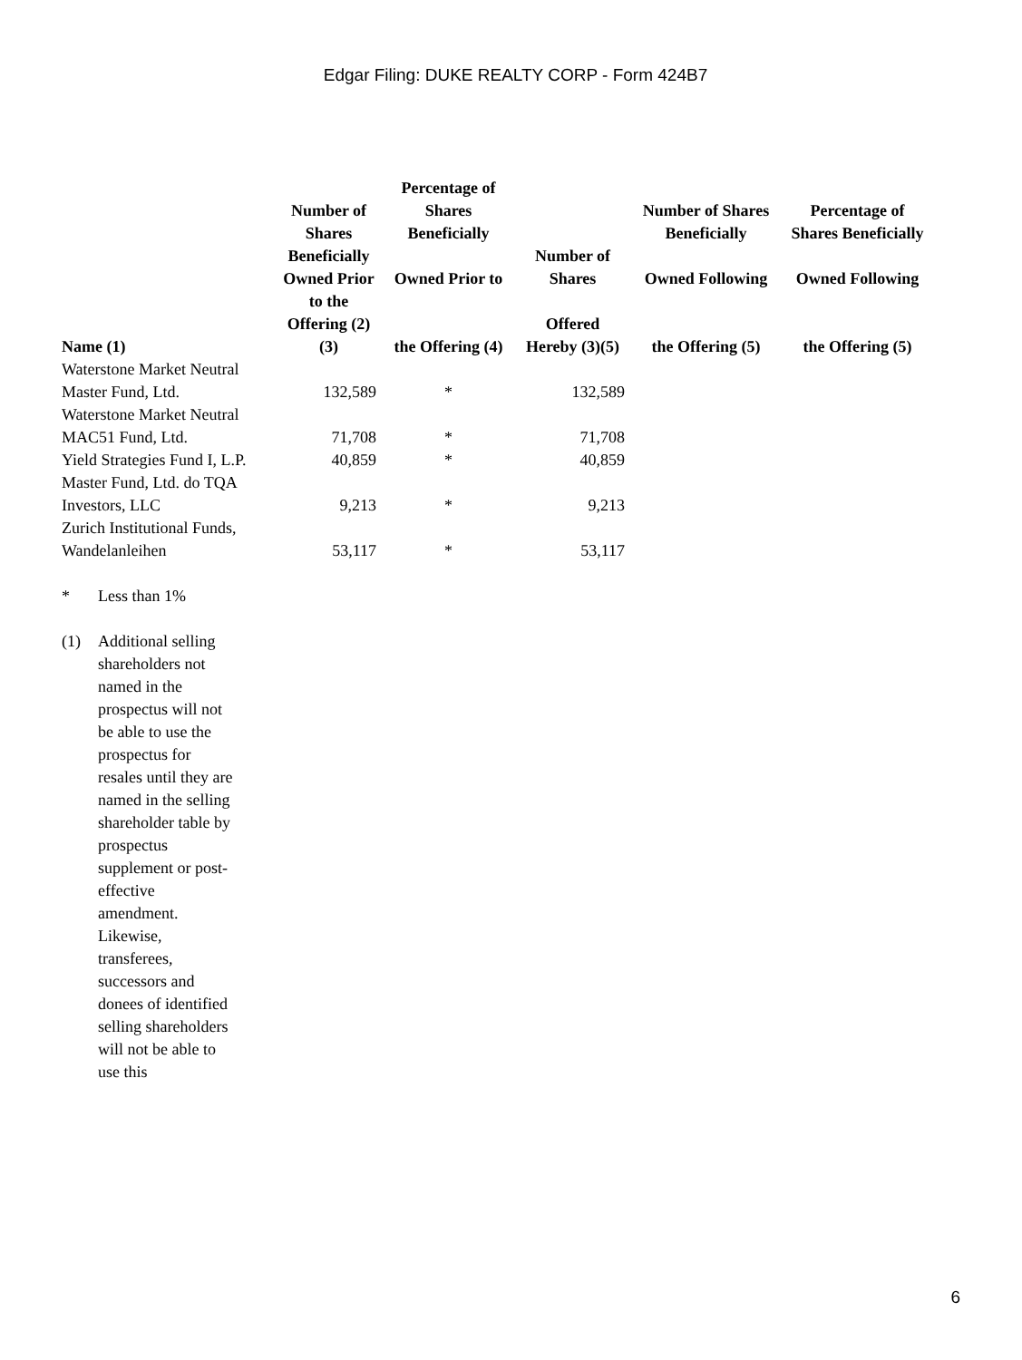Edgar Filing: DUKE REALTY CORP - Form 424B7
| Name (1) | Number of Shares Beneficially Owned Prior to the Offering (2)(3) | Percentage of Shares Beneficially Owned Prior to the Offering (4) | Number of Shares Offered Hereby (3)(5) | Number of Shares Beneficially Owned Following the Offering (5) | Percentage of Shares Beneficially Owned Following the Offering (5) |
| --- | --- | --- | --- | --- | --- |
| Waterstone Market Neutral Master Fund, Ltd. | 132,589 | * | 132,589 | | |
| Waterstone Market Neutral MAC51 Fund, Ltd. | 71,708 | * | 71,708 | | |
| Yield Strategies Fund I, L.P. | 40,859 | * | 40,859 | | |
| Master Fund, Ltd. do TQA Investors, LLC | 9,213 | * | 9,213 | | |
| Zurich Institutional Funds, Wandelanleihen | 53,117 | * | 53,117 | | |
* Less than 1%
(1) Additional selling shareholders not named in the prospectus will not be able to use the prospectus for resales until they are named in the selling shareholder table by prospectus supplement or post-effective amendment. Likewise, transferees, successors and donees of identified selling shareholders will not be able to use this
6